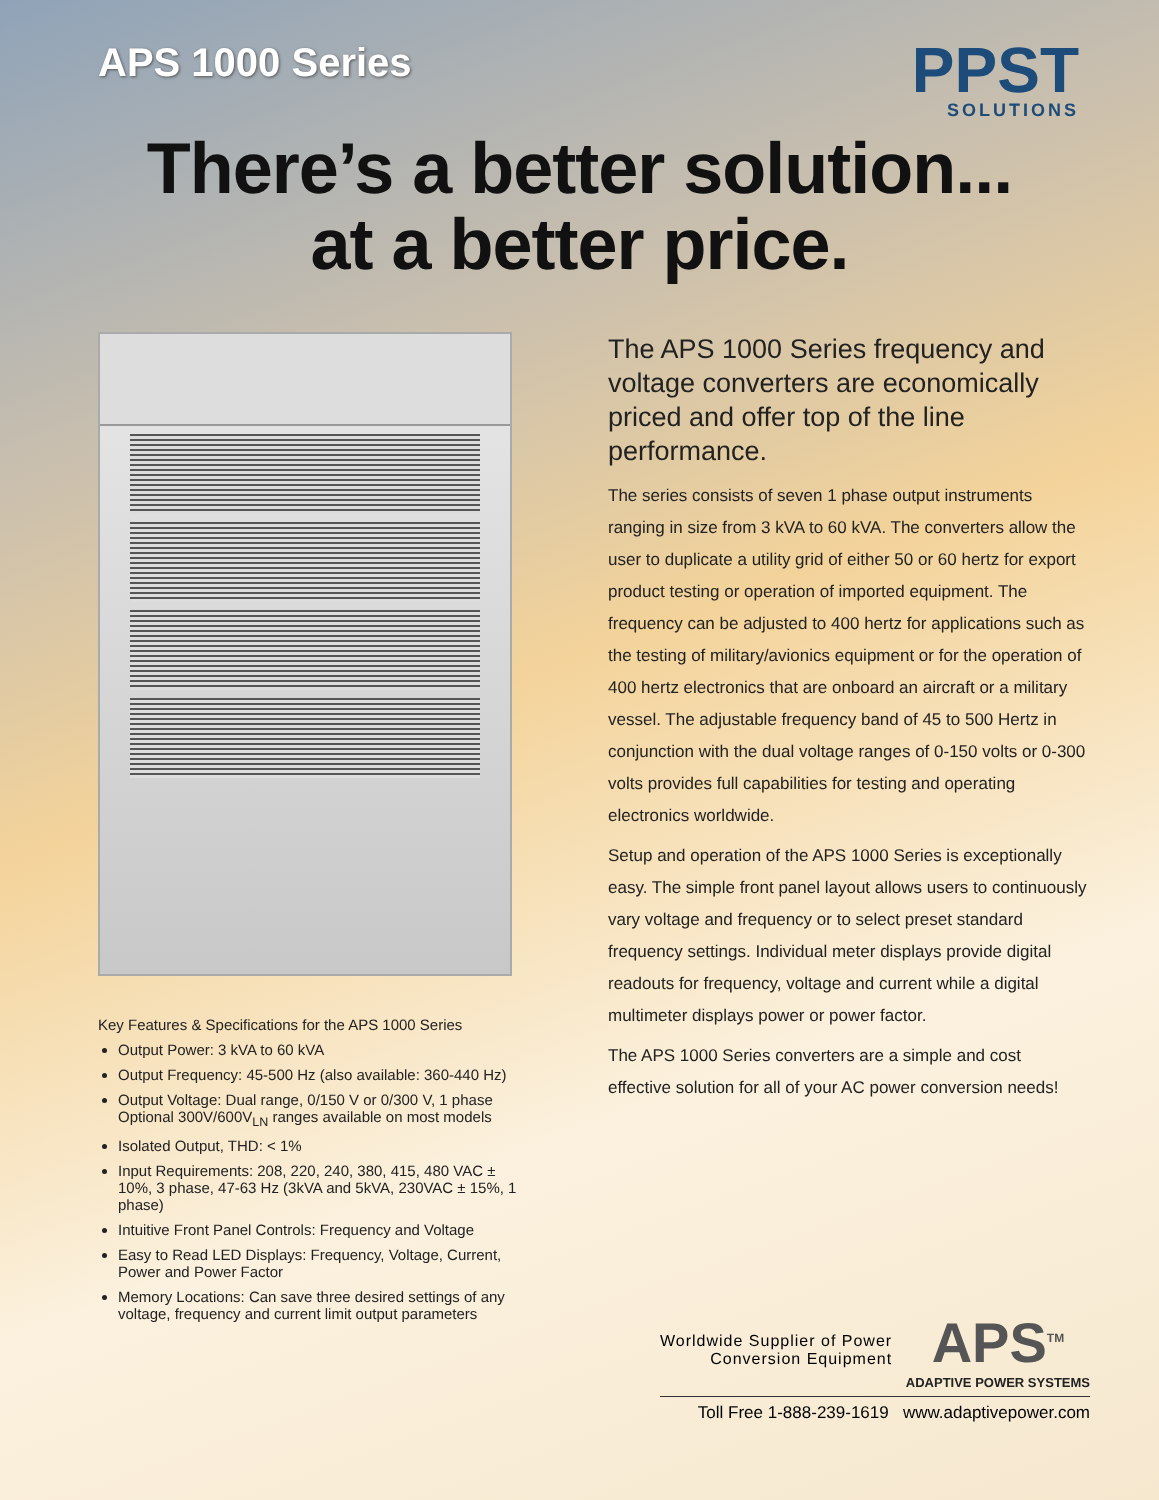APS 1000 Series
PPST
SOLUTIONS
There’s a better solution...
at a better price.
Key Features & Specifications for the APS 1000 Series
Output Power: 3 kVA to 60 kVA
Output Frequency: 45-500 Hz (also available: 360-440 Hz)
Output Voltage: Dual range, 0/150 V or 0/300 V, 1 phase Optional 300V/600V<sub>LN</sub> ranges available on most models
Isolated Output, THD: < 1%
Input Requirements: 208, 220, 240, 380, 415, 480 VAC ± 10%, 3 phase, 47-63 Hz (3kVA and 5kVA, 230VAC ± 15%, 1 phase)
Intuitive Front Panel Controls: Frequency and Voltage
Easy to Read LED Displays: Frequency, Voltage, Current, Power and Power Factor
Memory Locations: Can save three desired settings of any voltage, frequency and current limit output parameters
The APS 1000 Series frequency and voltage converters are economically priced and offer top of the line performance.
The series consists of seven 1 phase output instruments ranging in size from 3 kVA to 60 kVA. The converters allow the user to duplicate a utility grid of either 50 or 60 hertz for export product testing or operation of imported equipment. The frequency can be adjusted to 400 hertz for applications such as the testing of military/avionics equipment or for the operation of 400 hertz electronics that are onboard an aircraft or a military vessel. The adjustable frequency band of 45 to 500 Hertz in conjunction with the dual voltage ranges of 0-150 volts or 0-300 volts provides full capabilities for testing and operating electronics worldwide.
Setup and operation of the APS 1000 Series is exceptionally easy. The simple front panel layout allows users to continuously vary voltage and frequency or to select preset standard frequency settings. Individual meter displays provide digital readouts for frequency, voltage and current while a digital multimeter displays power or power factor.
The APS 1000 Series converters are a simple and cost effective solution for all of your AC power conversion needs!
Worldwide Supplier of Power
Conversion Equipment
APS<sup>TM</sup>
ADAPTIVE POWER SYSTEMS
Toll Free 1-888-239-1619 www.adaptivepower.com